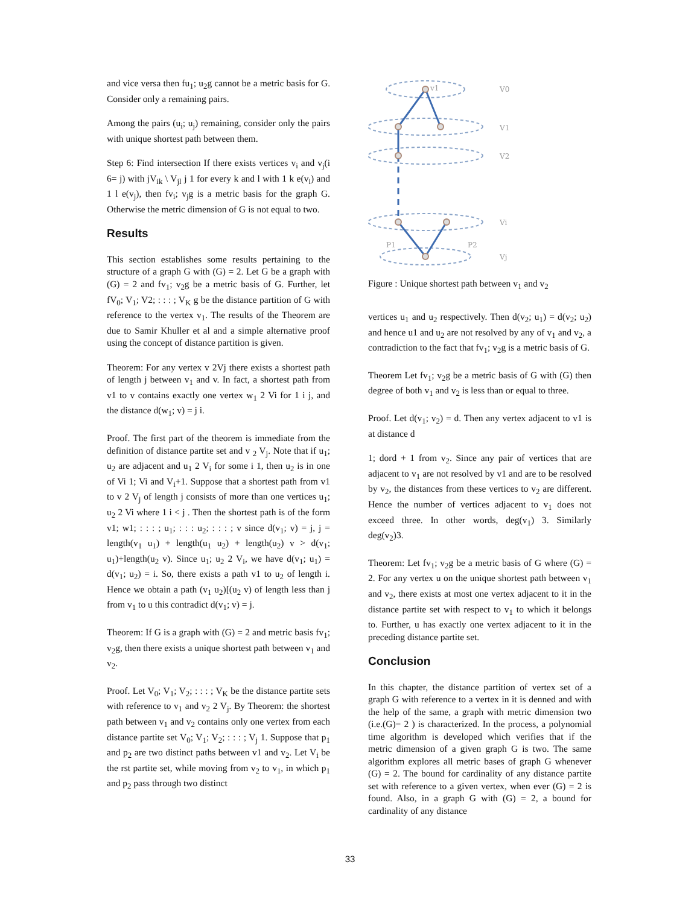and vice versa then fu<sub>1</sub>; u<sub>2</sub>g cannot be a metric basis for G. Consider only a remaining pairs.
Among the pairs (u<sub>i</sub>; u<sub>j</sub>) remaining, consider only the pairs with unique shortest path between them.
Step 6: Find intersection If there exists vertices v<sub>i</sub> and v<sub>j</sub>(i 6= j) with jV<sub>ik</sub> \ V<sub>jl</sub> j 1 for every k and l with 1 k e(v<sub>i</sub>) and 1 l e(v<sub>j</sub>), then fv<sub>i</sub>; v<sub>j</sub>g is a metric basis for the graph G. Otherwise the metric dimension of G is not equal to two.
Results
This section establishes some results pertaining to the structure of a graph G with (G) = 2. Let G be a graph with (G) = 2 and fv<sub>1</sub>; v<sub>2</sub>g be a metric basis of G. Further, let fV<sub>0</sub>; V<sub>1</sub>; V2; : : : ; V<sub>K</sub> g be the distance partition of G with reference to the vertex v<sub>1</sub>. The results of the Theorem are due to Samir Khuller et al and a simple alternative proof using the concept of distance partition is given.
Theorem: For any vertex v 2Vj there exists a shortest path of length j between v<sub>1</sub> and v. In fact, a shortest path from v1 to v contains exactly one vertex w<sub>1</sub> 2 Vi for 1 i j, and the distance d(w<sub>1</sub>; v) = j i.
Proof. The first part of the theorem is immediate from the definition of distance partite set and v <sub>2</sub> V<sub>j</sub>. Note that if u<sub>1</sub>; u<sub>2</sub> are adjacent and u<sub>1</sub> 2 V<sub>i</sub> for some i 1, then u<sub>2</sub> is in one of Vi 1; Vi and V<sub>i</sub>+1. Suppose that a shortest path from v1 to v 2 V<sub>j</sub> of length j consists of more than one vertices u<sub>1</sub>; u<sub>2</sub> 2 Vi where 1 i < j . Then the shortest path is of the form v1; w1; : : : ; u<sub>1</sub>; : : : u<sub>2</sub>; : : : ; v since d(v<sub>1</sub>; v) = j, j = length(v<sub>1</sub> u<sub>1</sub>) + length(u<sub>1</sub> u<sub>2</sub>) + length(u<sub>2</sub>) v > d(v<sub>1</sub>; u<sub>1</sub>)+length(u<sub>2</sub> v). Since u<sub>1</sub>; u<sub>2</sub> 2 V<sub>i</sub>, we have d(v<sub>1</sub>; u<sub>1</sub>) = d(v<sub>1</sub>; u<sub>2</sub>) = i. So, there exists a path v1 to u<sub>2</sub> of length i. Hence we obtain a path (v<sub>1</sub> u<sub>2</sub>)[(u<sub>2</sub> v) of length less than j from v<sub>1</sub> to u this contradict d(v<sub>1</sub>; v) = j.
Theorem: If G is a graph with (G) = 2 and metric basis fv<sub>1</sub>; v<sub>2</sub>g, then there exists a unique shortest path between v<sub>1</sub> and v<sub>2</sub>.
Proof. Let V<sub>0</sub>; V<sub>1</sub>; V<sub>2</sub>; : : : ; V<sub>K</sub> be the distance partite sets with reference to v<sub>1</sub> and v<sub>2</sub> 2 V<sub>j</sub>. By Theorem: the shortest path between v<sub>1</sub> and v<sub>2</sub> contains only one vertex from each distance partite set V<sub>0</sub>; V<sub>1</sub>; V<sub>2</sub>; : : : ; V<sub>j</sub> 1. Suppose that p<sub>1</sub> and p<sub>2</sub> are two distinct paths between v1 and v<sub>2</sub>. Let V<sub>i</sub> be the rst partite set, while moving from v<sub>2</sub> to v<sub>1</sub>, in which p<sub>1</sub> and p<sub>2</sub> pass through two distinct
V0
V1
V2
Vi
Vj
v1
P1
P2
Figure : Unique shortest path between v<sub>1</sub> and v<sub>2</sub>
vertices u<sub>1</sub> and u<sub>2</sub> respectively. Then d(v<sub>2</sub>; u<sub>1</sub>) = d(v<sub>2</sub>; u<sub>2</sub>) and hence u1 and u<sub>2</sub> are not resolved by any of v<sub>1</sub> and v<sub>2</sub>, a contradiction to the fact that fv<sub>1</sub>; v<sub>2</sub>g is a metric basis of G.
Theorem Let fv<sub>1</sub>; v<sub>2</sub>g be a metric basis of G with (G) then degree of both v<sub>1</sub> and v<sub>2</sub> is less than or equal to three.
Proof. Let d(v<sub>1</sub>; v<sub>2</sub>) = d. Then any vertex adjacent to v1 is at distance d
1; dord + 1 from v<sub>2</sub>. Since any pair of vertices that are adjacent to v<sub>1</sub> are not resolved by v1 and are to be resolved by v<sub>2</sub>, the distances from these vertices to v<sub>2</sub> are different. Hence the number of vertices adjacent to v<sub>1</sub> does not exceed three. In other words, deg(v<sub>1</sub>) 3. Similarly deg(v<sub>2</sub>)3.
Theorem: Let fv<sub>1</sub>; v<sub>2</sub>g be a metric basis of G where (G) = 2. For any vertex u on the unique shortest path between v<sub>1</sub> and v<sub>2</sub>, there exists at most one vertex adjacent to it in the distance partite set with respect to v<sub>1</sub> to which it belongs to. Further, u has exactly one vertex adjacent to it in the preceding distance partite set.
Conclusion
In this chapter, the distance partition of vertex set of a graph G with reference to a vertex in it is denned and with the help of the same, a graph with metric dimension two (i.e.(G)= 2 ) is characterized. In the process, a polynomial time algorithm is developed which verifies that if the metric dimension of a given graph G is two. The same algorithm explores all metric bases of graph G whenever (G) = 2. The bound for cardinality of any distance partite set with reference to a given vertex, when ever (G) = 2 is found. Also, in a graph G with (G) = 2, a bound for cardinality of any distance
33